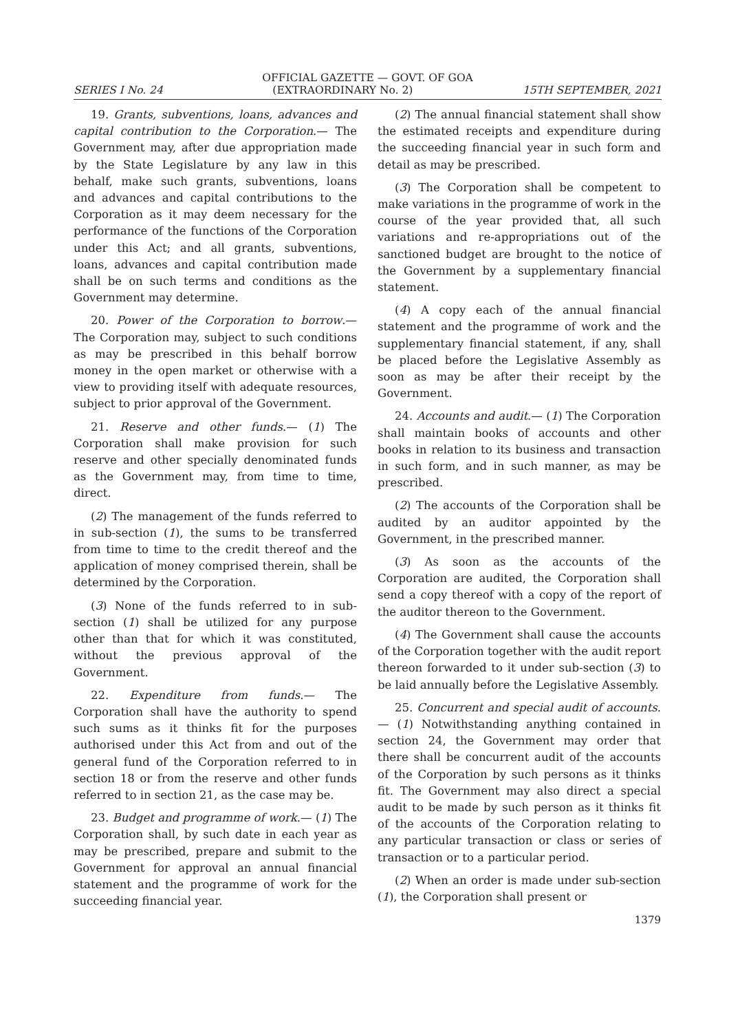OFFICIAL GAZETTE — GOVT. OF GOA
SERIES I No. 24 (EXTRAORDINARY No. 2) 15TH SEPTEMBER, 2021
19. Grants, subventions, loans, advances and capital contribution to the Corporation.— The Government may, after due appropriation made by the State Legislature by any law in this behalf, make such grants, subventions, loans and advances and capital contributions to the Corporation as it may deem necessary for the performance of the functions of the Corporation under this Act; and all grants, subventions, loans, advances and capital contribution made shall be on such terms and conditions as the Government may determine.
20. Power of the Corporation to borrow.— The Corporation may, subject to such conditions as may be prescribed in this behalf borrow money in the open market or otherwise with a view to providing itself with adequate resources, subject to prior approval of the Government.
21. Reserve and other funds.— (1) The Corporation shall make provision for such reserve and other specially denominated funds as the Government may, from time to time, direct.
(2) The management of the funds referred to in sub-section (1), the sums to be transferred from time to time to the credit thereof and the application of money comprised therein, shall be determined by the Corporation.
(3) None of the funds referred to in sub-section (1) shall be utilized for any purpose other than that for which it was constituted, without the previous approval of the Government.
22. Expenditure from funds.— The Corporation shall have the authority to spend such sums as it thinks fit for the purposes authorised under this Act from and out of the general fund of the Corporation referred to in section 18 or from the reserve and other funds referred to in section 21, as the case may be.
23. Budget and programme of work.— (1) The Corporation shall, by such date in each year as may be prescribed, prepare and submit to the Government for approval an annual financial statement and the programme of work for the succeeding financial year.
(2) The annual financial statement shall show the estimated receipts and expenditure during the succeeding financial year in such form and detail as may be prescribed.
(3) The Corporation shall be competent to make variations in the programme of work in the course of the year provided that, all such variations and re-appropriations out of the sanctioned budget are brought to the notice of the Government by a supplementary financial statement.
(4) A copy each of the annual financial statement and the programme of work and the supplementary financial statement, if any, shall be placed before the Legislative Assembly as soon as may be after their receipt by the Government.
24. Accounts and audit.— (1) The Corporation shall maintain books of accounts and other books in relation to its business and transaction in such form, and in such manner, as may be prescribed.
(2) The accounts of the Corporation shall be audited by an auditor appointed by the Government, in the prescribed manner.
(3) As soon as the accounts of the Corporation are audited, the Corporation shall send a copy thereof with a copy of the report of the auditor thereon to the Government.
(4) The Government shall cause the accounts of the Corporation together with the audit report thereon forwarded to it under sub-section (3) to be laid annually before the Legislative Assembly.
25. Concurrent and special audit of accounts.— (1) Notwithstanding anything contained in section 24, the Government may order that there shall be concurrent audit of the accounts of the Corporation by such persons as it thinks fit. The Government may also direct a special audit to be made by such person as it thinks fit of the accounts of the Corporation relating to any particular transaction or class or series of transaction or to a particular period.
(2) When an order is made under sub-section (1), the Corporation shall present or
1379